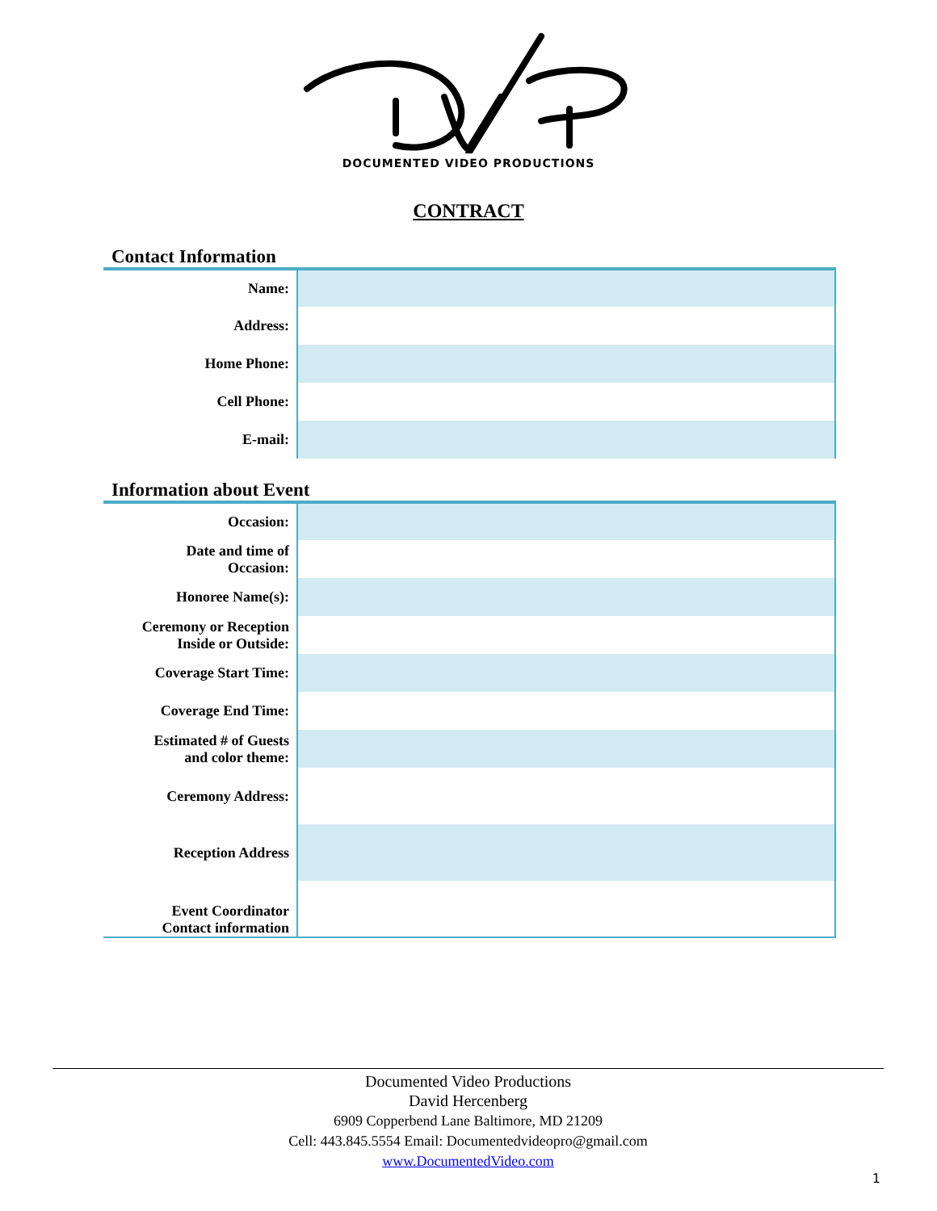DOCUMENTED VIDEO PRODUCTIONS
CONTRACT
Contact Information
| Name: | |
| Address: | |
| Home Phone: | |
| Cell Phone: | |
| E-mail: | |
Information about Event
| Occasion: | |
| Date and time of Occasion: | |
| Honoree Name(s): | |
| Ceremony or Reception Inside or Outside: | |
| Coverage Start Time: | |
| Coverage End Time: | |
| Estimated # of Guests and color theme: | |
| Ceremony Address: | |
| Reception Address | |
| Event Coordinator Contact information | |
Documented Video Productions
David Hercenberg
6909 Copperbend Lane Baltimore, MD 21209
Cell: 443.845.5554 Email: Documentedvideopro@gmail.com
www.DocumentedVideo.com
1